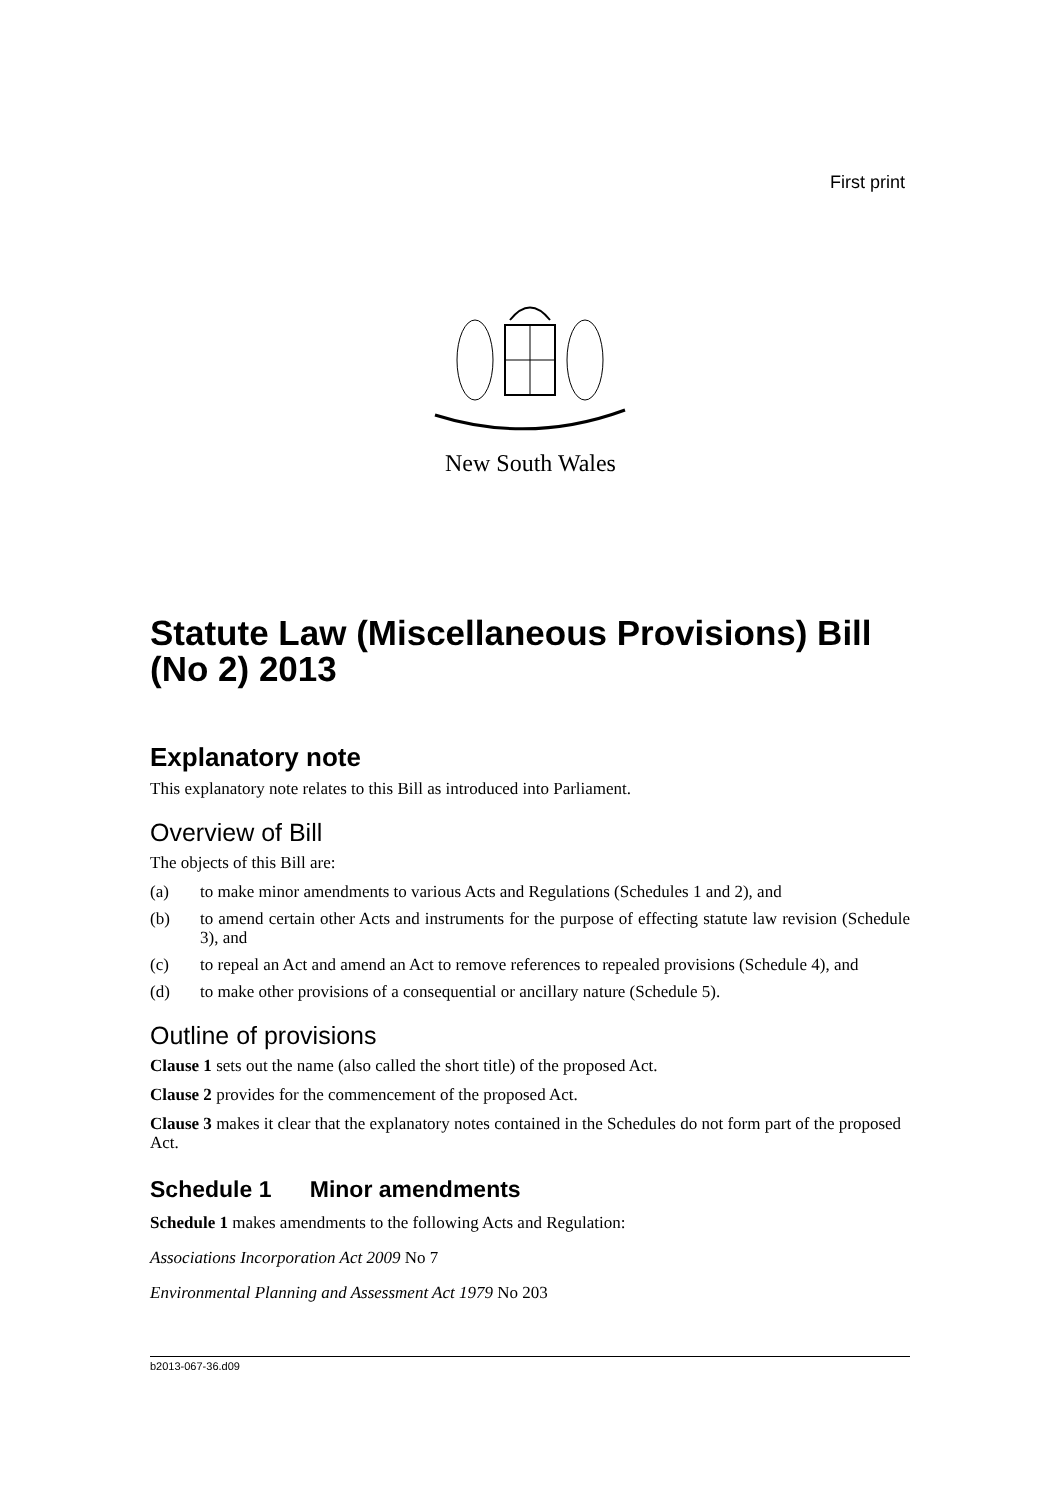First print
New South Wales
Statute Law (Miscellaneous Provisions) Bill (No 2) 2013
Explanatory note
This explanatory note relates to this Bill as introduced into Parliament.
Overview of Bill
The objects of this Bill are:
(a) to make minor amendments to various Acts and Regulations (Schedules 1 and 2), and
(b) to amend certain other Acts and instruments for the purpose of effecting statute law revision (Schedule 3), and
(c) to repeal an Act and amend an Act to remove references to repealed provisions (Schedule 4), and
(d) to make other provisions of a consequential or ancillary nature (Schedule 5).
Outline of provisions
Clause 1 sets out the name (also called the short title) of the proposed Act.
Clause 2 provides for the commencement of the proposed Act.
Clause 3 makes it clear that the explanatory notes contained in the Schedules do not form part of the proposed Act.
Schedule 1 Minor amendments
Schedule 1 makes amendments to the following Acts and Regulation:
Associations Incorporation Act 2009 No 7
Environmental Planning and Assessment Act 1979 No 203
b2013-067-36.d09